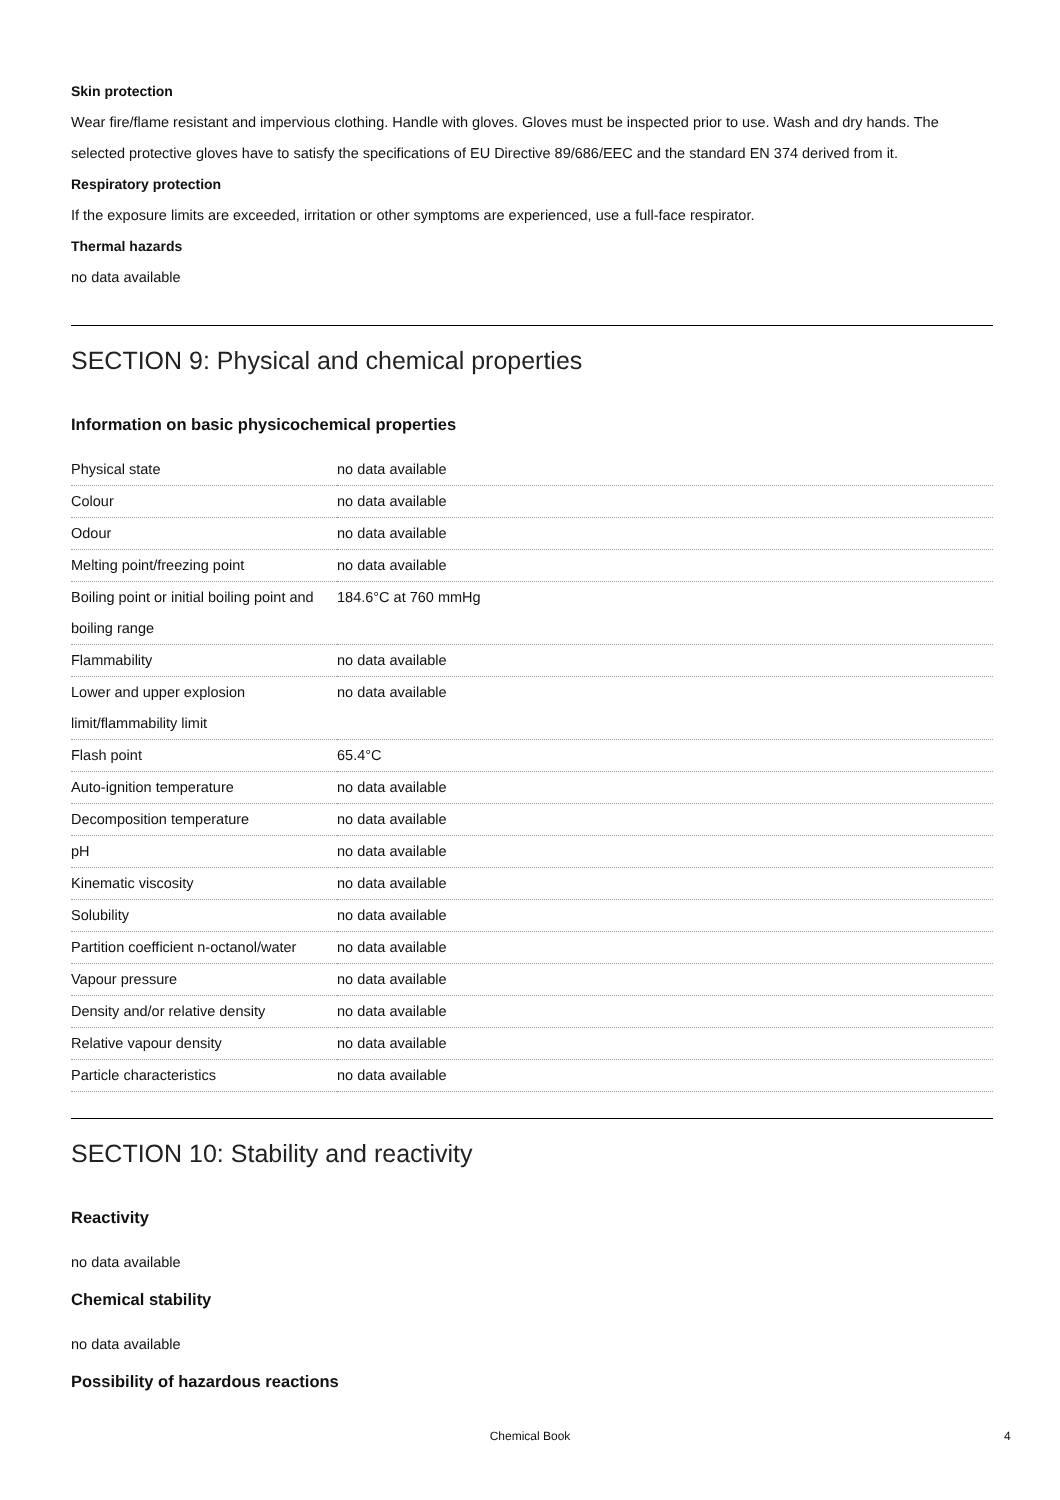Skin protection
Wear fire/flame resistant and impervious clothing. Handle with gloves. Gloves must be inspected prior to use. Wash and dry hands. The selected protective gloves have to satisfy the specifications of EU Directive 89/686/EEC and the standard EN 374 derived from it.
Respiratory protection
If the exposure limits are exceeded, irritation or other symptoms are experienced, use a full-face respirator.
Thermal hazards
no data available
SECTION 9: Physical and chemical properties
Information on basic physicochemical properties
| Physical state | no data available |
| Colour | no data available |
| Odour | no data available |
| Melting point/freezing point | no data available |
| Boiling point or initial boiling point and boiling range | 184.6°C at 760 mmHg |
| Flammability | no data available |
| Lower and upper explosion limit/flammability limit | no data available |
| Flash point | 65.4°C |
| Auto-ignition temperature | no data available |
| Decomposition temperature | no data available |
| pH | no data available |
| Kinematic viscosity | no data available |
| Solubility | no data available |
| Partition coefficient n-octanol/water | no data available |
| Vapour pressure | no data available |
| Density and/or relative density | no data available |
| Relative vapour density | no data available |
| Particle characteristics | no data available |
SECTION 10: Stability and reactivity
Reactivity
no data available
Chemical stability
no data available
Possibility of hazardous reactions
Chemical Book 4